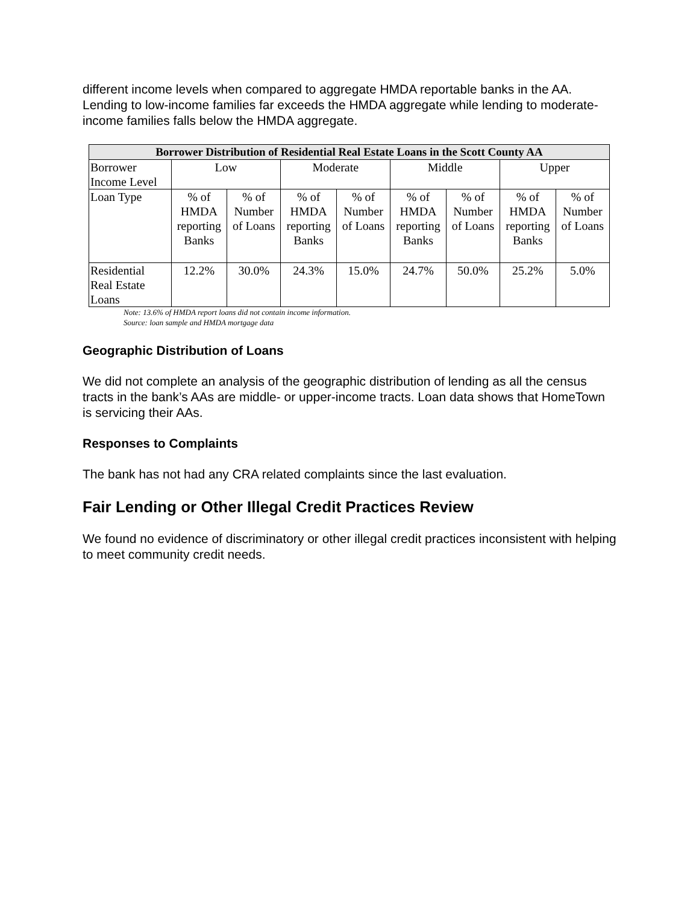different income levels when compared to aggregate HMDA reportable banks in the AA. Lending to low-income families far exceeds the HMDA aggregate while lending to moderate-income families falls below the HMDA aggregate.
| Borrower Distribution of Residential Real Estate Loans in the Scott County AA | | | | | | | | |
| --- | --- | --- | --- | --- | --- | --- | --- | --- |
| Borrower Income Level | Low | | Moderate | | Middle | | Upper | |
| Loan Type | % of HMDA reporting Banks | % of Number of Loans | % of HMDA reporting Banks | % of Number of Loans | % of HMDA reporting Banks | % of Number of Loans | % of HMDA reporting Banks | % of Number of Loans |
| Residential Real Estate Loans | 12.2% | 30.0% | 24.3% | 15.0% | 24.7% | 50.0% | 25.2% | 5.0% |
Note: 13.6% of HMDA report loans did not contain income information.
Source: loan sample and HMDA mortgage data
Geographic Distribution of Loans
We did not complete an analysis of the geographic distribution of lending as all the census tracts in the bank’s AAs are middle- or upper-income tracts. Loan data shows that HomeTown is servicing their AAs.
Responses to Complaints
The bank has not had any CRA related complaints since the last evaluation.
Fair Lending or Other Illegal Credit Practices Review
We found no evidence of discriminatory or other illegal credit practices inconsistent with helping to meet community credit needs.